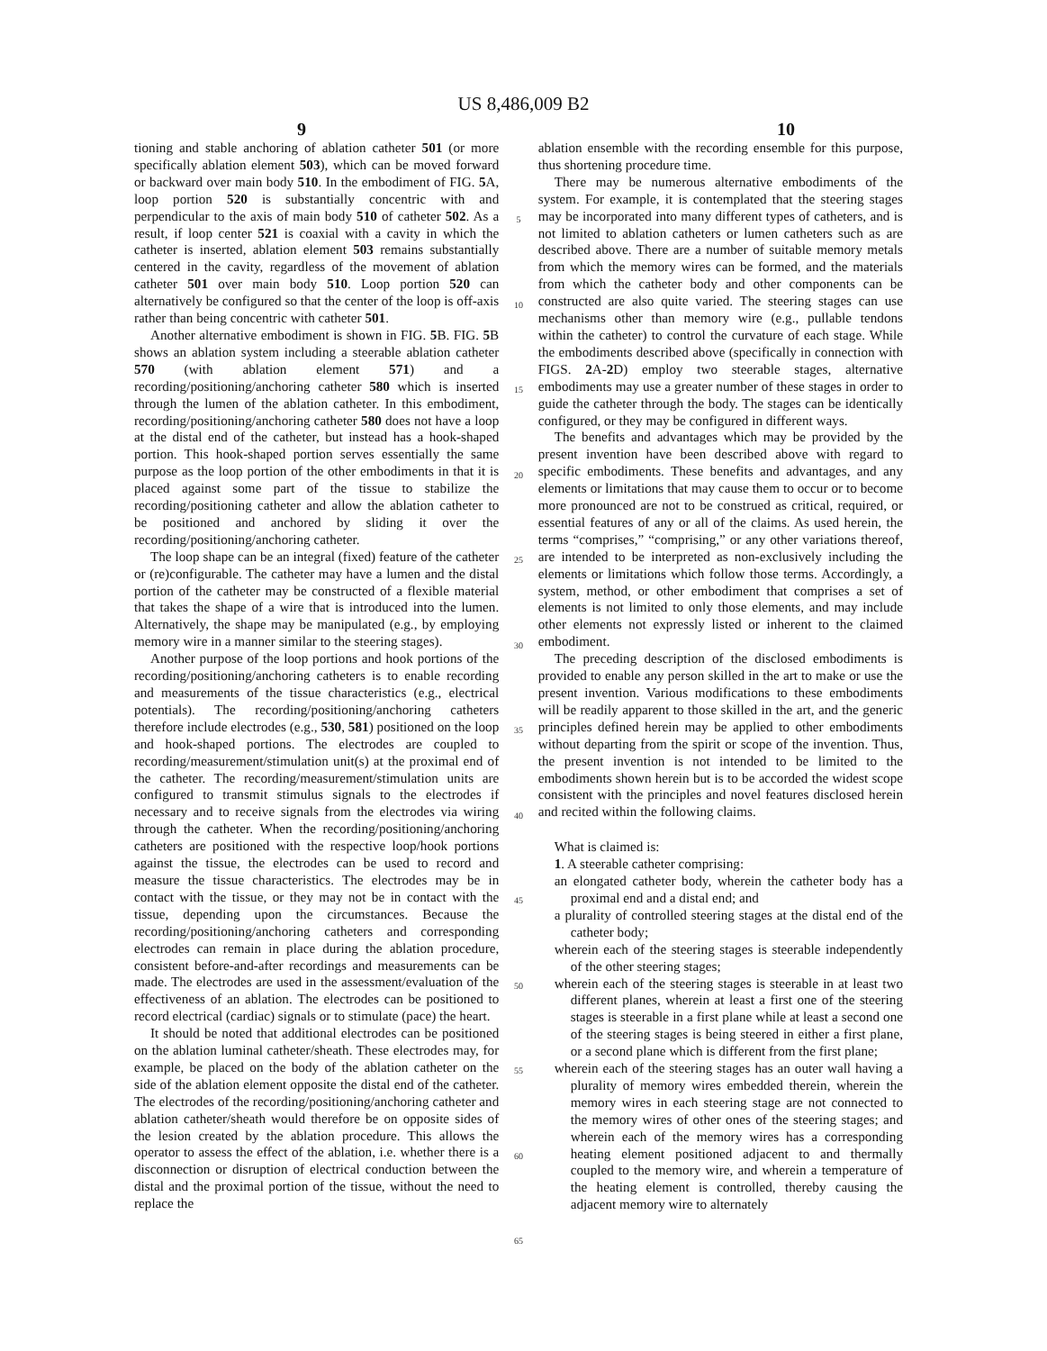US 8,486,009 B2
9 10
tioning and stable anchoring of ablation catheter 501 (or more specifically ablation element 503), which can be moved forward or backward over main body 510. In the embodiment of FIG. 5 A, loop portion 520 is substantially concentric with and perpendicular to the axis of main body 510 of catheter 502. As a result, if loop center 521 is coaxial with a cavity in which the catheter is inserted, ablation element 503 remains substantially centered in the cavity, regardless of the movement of ablation catheter 501 over main body 510. Loop portion 520 can alternatively be configured so that the center of the loop is off-axis rather than being concentric with catheter 501.
Another alternative embodiment is shown in FIG. 5 B. FIG. 5 B shows an ablation system including a steerable ablation catheter 570 (with ablation element 571) and a recording/positioning/anchoring catheter 580 which is inserted through the lumen of the ablation catheter. In this embodiment, recording/positioning/anchoring catheter 580 does not have a loop at the distal end of the catheter, but instead has a hook-shaped portion. This hook-shaped portion serves essentially the same purpose as the loop portion of the other embodiments in that it is placed against some part of the tissue to stabilize the recording/positioning catheter and allow the ablation catheter to be positioned and anchored by sliding it over the recording/positioning/anchoring catheter.
The loop shape can be an integral (fixed) feature of the catheter or (re)configurable. The catheter may have a lumen and the distal portion of the catheter may be constructed of a flexible material that takes the shape of a wire that is introduced into the lumen. Alternatively, the shape may be manipulated (e.g., by employing memory wire in a manner similar to the steering stages).
Another purpose of the loop portions and hook portions of the recording/positioning/anchoring catheters is to enable recording and measurements of the tissue characteristics (e.g., electrical potentials). The recording/positioning/anchoring catheters therefore include electrodes (e.g., 530, 581) positioned on the loop and hook-shaped portions. The electrodes are coupled to recording/measurement/stimulation unit(s) at the proximal end of the catheter. The recording/measurement/stimulation units are configured to transmit stimulus signals to the electrodes if necessary and to receive signals from the electrodes via wiring through the catheter. When the recording/positioning/anchoring catheters are positioned with the respective loop/hook portions against the tissue, the electrodes can be used to record and measure the tissue characteristics. The electrodes may be in contact with the tissue, or they may not be in contact with the tissue, depending upon the circumstances. Because the recording/positioning/anchoring catheters and corresponding electrodes can remain in place during the ablation procedure, consistent before-and-after recordings and measurements can be made. The electrodes are used in the assessment/evaluation of the effectiveness of an ablation. The electrodes can be positioned to record electrical (cardiac) signals or to stimulate (pace) the heart.
It should be noted that additional electrodes can be positioned on the ablation luminal catheter/sheath. These electrodes may, for example, be placed on the body of the ablation catheter on the side of the ablation element opposite the distal end of the catheter. The electrodes of the recording/positioning/anchoring catheter and ablation catheter/sheath would therefore be on opposite sides of the lesion created by the ablation procedure. This allows the operator to assess the effect of the ablation, i.e. whether there is a disconnection or disruption of electrical conduction between the distal and the proximal portion of the tissue, without the need to replace the
5
10
15
20
25
30
35
40
45
50
55
60
65
ablation ensemble with the recording ensemble for this purpose, thus shortening procedure time.
There may be numerous alternative embodiments of the system. For example, it is contemplated that the steering stages may be incorporated into many different types of catheters, and is not limited to ablation catheters or lumen catheters such as are described above. There are a number of suitable memory metals from which the memory wires can be formed, and the materials from which the catheter body and other components can be constructed are also quite varied. The steering stages can use mechanisms other than memory wire (e.g., pullable tendons within the catheter) to control the curvature of each stage. While the embodiments described above (specifically in connection with FIGS. 2 A-2 D) employ two steerable stages, alternative embodiments may use a greater number of these stages in order to guide the catheter through the body. The stages can be identically configured, or they may be configured in different ways.
The benefits and advantages which may be provided by the present invention have been described above with regard to specific embodiments. These benefits and advantages, and any elements or limitations that may cause them to occur or to become more pronounced are not to be construed as critical, required, or essential features of any or all of the claims. As used herein, the terms “comprises,” “comprising,” or any other variations thereof, are intended to be interpreted as non-exclusively including the elements or limitations which follow those terms. Accordingly, a system, method, or other embodiment that comprises a set of elements is not limited to only those elements, and may include other elements not expressly listed or inherent to the claimed embodiment.
The preceding description of the disclosed embodiments is provided to enable any person skilled in the art to make or use the present invention. Various modifications to these embodiments will be readily apparent to those skilled in the art, and the generic principles defined herein may be applied to other embodiments without departing from the spirit or scope of the invention. Thus, the present invention is not intended to be limited to the embodiments shown herein but is to be accorded the widest scope consistent with the principles and novel features disclosed herein and recited within the following claims.
What is claimed is:
1. A steerable catheter comprising:
an elongated catheter body, wherein the catheter body has a proximal end and a distal end; and
a plurality of controlled steering stages at the distal end of the catheter body;
wherein each of the steering stages is steerable independently of the other steering stages;
wherein each of the steering stages is steerable in at least two different planes, wherein at least a first one of the steering stages is steerable in a first plane while at least a second one of the steering stages is being steered in either a first plane, or a second plane which is different from the first plane;
wherein each of the steering stages has an outer wall having a plurality of memory wires embedded therein, wherein the memory wires in each steering stage are not connected to the memory wires of other ones of the steering stages; and wherein each of the memory wires has a corresponding heating element positioned adjacent to and thermally coupled to the memory wire, and wherein a temperature of the heating element is controlled, thereby causing the adjacent memory wire to alternately